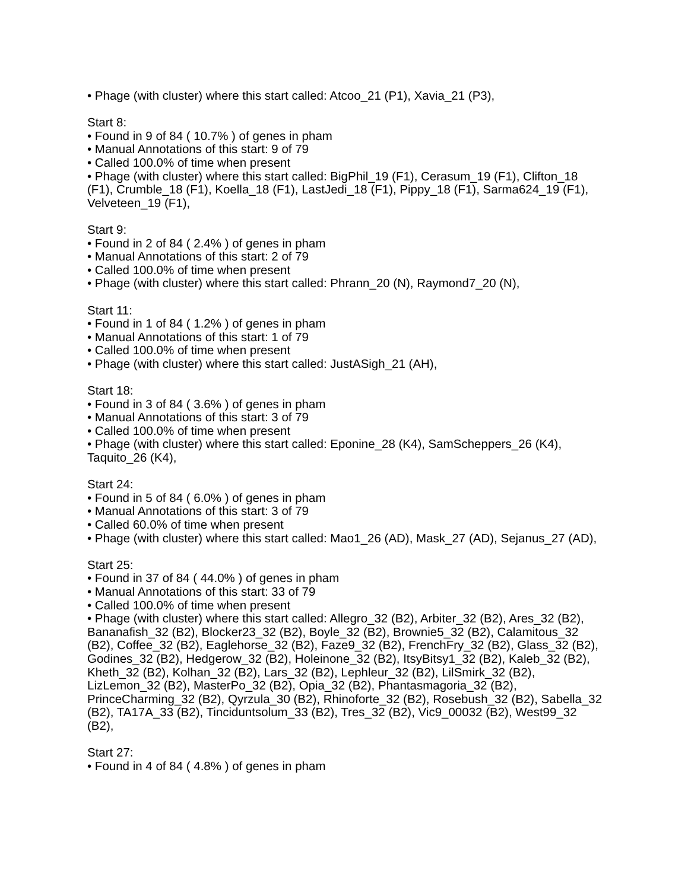• Phage (with cluster) where this start called: Atcoo_21 (P1), Xavia_21 (P3),
Start 8:
• Found in 9 of 84 ( 10.7% ) of genes in pham
• Manual Annotations of this start: 9 of 79
• Called 100.0% of time when present
• Phage (with cluster) where this start called: BigPhil_19 (F1), Cerasum_19 (F1), Clifton_18 (F1), Crumble_18 (F1), Koella_18 (F1), LastJedi_18 (F1), Pippy_18 (F1), Sarma624_19 (F1), Velveteen_19 (F1),
Start 9:
• Found in 2 of 84 ( 2.4% ) of genes in pham
• Manual Annotations of this start: 2 of 79
• Called 100.0% of time when present
• Phage (with cluster) where this start called: Phrann_20 (N), Raymond7_20 (N),
Start 11:
• Found in 1 of 84 ( 1.2% ) of genes in pham
• Manual Annotations of this start: 1 of 79
• Called 100.0% of time when present
• Phage (with cluster) where this start called: JustASigh_21 (AH),
Start 18:
• Found in 3 of 84 ( 3.6% ) of genes in pham
• Manual Annotations of this start: 3 of 79
• Called 100.0% of time when present
• Phage (with cluster) where this start called: Eponine_28 (K4), SamScheppers_26 (K4), Taquito_26 (K4),
Start 24:
• Found in 5 of 84 ( 6.0% ) of genes in pham
• Manual Annotations of this start: 3 of 79
• Called 60.0% of time when present
• Phage (with cluster) where this start called: Mao1_26 (AD), Mask_27 (AD), Sejanus_27 (AD),
Start 25:
• Found in 37 of 84 ( 44.0% ) of genes in pham
• Manual Annotations of this start: 33 of 79
• Called 100.0% of time when present
• Phage (with cluster) where this start called: Allegro_32 (B2), Arbiter_32 (B2), Ares_32 (B2), Bananafish_32 (B2), Blocker23_32 (B2), Boyle_32 (B2), Brownie5_32 (B2), Calamitous_32 (B2), Coffee_32 (B2), Eaglehorse_32 (B2), Faze9_32 (B2), FrenchFry_32 (B2), Glass_32 (B2), Godines_32 (B2), Hedgerow_32 (B2), Holeinone_32 (B2), ItsyBitsy1_32 (B2), Kaleb_32 (B2), Kheth_32 (B2), Kolhan_32 (B2), Lars_32 (B2), Lephleur_32 (B2), LilSmirk_32 (B2), LizLemon_32 (B2), MasterPo_32 (B2), Opia_32 (B2), Phantasmagoria_32 (B2), PrinceCharming_32 (B2), Qyrzula_30 (B2), Rhinoforte_32 (B2), Rosebush_32 (B2), Sabella_32 (B2), TA17A_33 (B2), Tinciduntsolum_33 (B2), Tres_32 (B2), Vic9_00032 (B2), West99_32 (B2),
Start 27:
• Found in 4 of 84 ( 4.8% ) of genes in pham